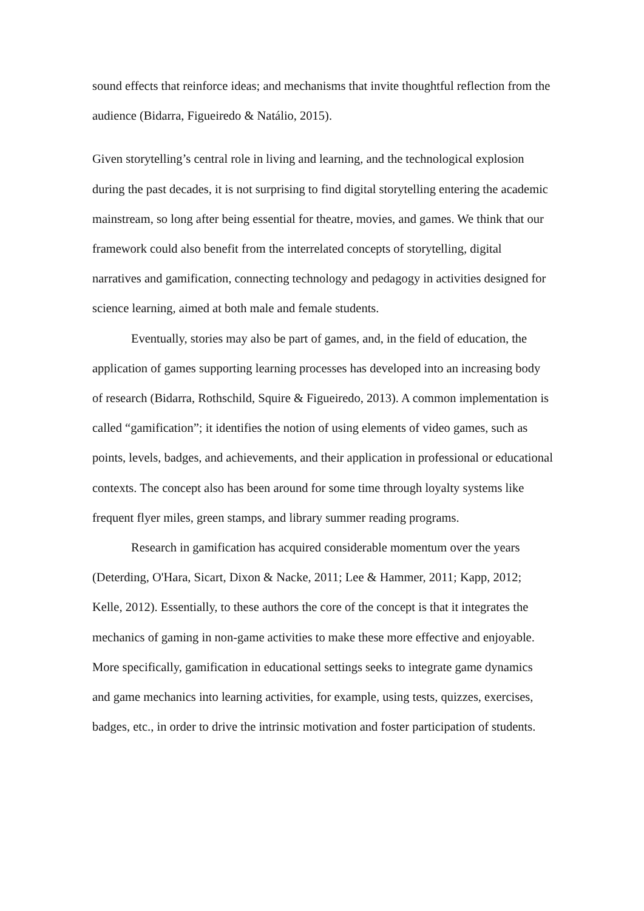sound effects that reinforce ideas; and mechanisms that invite thoughtful reflection from the audience (Bidarra, Figueiredo & Natálio, 2015).
Given storytelling’s central role in living and learning, and the technological explosion during the past decades, it is not surprising to find digital storytelling entering the academic mainstream, so long after being essential for theatre, movies, and games. We think that our framework could also benefit from the interrelated concepts of storytelling, digital narratives and gamification, connecting technology and pedagogy in activities designed for science learning, aimed at both male and female students.
Eventually, stories may also be part of games, and, in the field of education, the application of games supporting learning processes has developed into an increasing body of research (Bidarra, Rothschild, Squire & Figueiredo, 2013). A common implementation is called “gamification”; it identifies the notion of using elements of video games, such as points, levels, badges, and achievements, and their application in professional or educational contexts. The concept also has been around for some time through loyalty systems like frequent flyer miles, green stamps, and library summer reading programs.
Research in gamification has acquired considerable momentum over the years (Deterding, O'Hara, Sicart, Dixon & Nacke, 2011; Lee & Hammer, 2011; Kapp, 2012; Kelle, 2012). Essentially, to these authors the core of the concept is that it integrates the mechanics of gaming in non-game activities to make these more effective and enjoyable. More specifically, gamification in educational settings seeks to integrate game dynamics and game mechanics into learning activities, for example, using tests, quizzes, exercises, badges, etc., in order to drive the intrinsic motivation and foster participation of students.